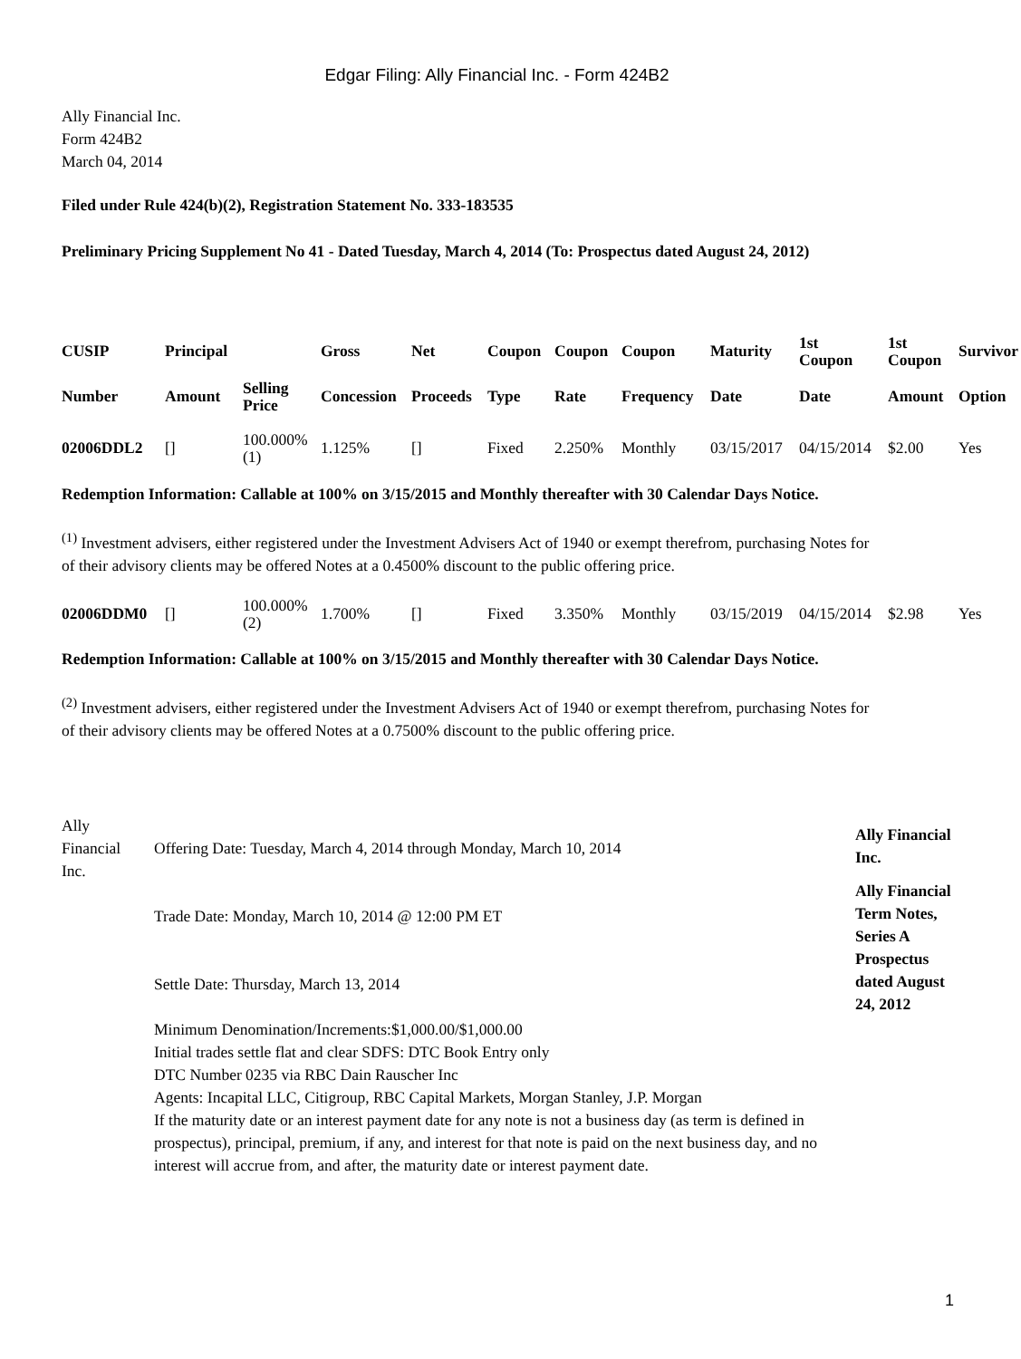Edgar Filing: Ally Financial Inc. - Form 424B2
Ally Financial Inc.
Form 424B2
March 04, 2014
Filed under Rule 424(b)(2), Registration Statement No. 333-183535
Preliminary Pricing Supplement No 41 - Dated Tuesday, March 4, 2014 (To: Prospectus dated August 24, 2012)
| CUSIP | Principal | | Gross | Net | Coupon | Coupon | Coupon | Maturity | 1st Coupon | 1st Coupon | Survivor |
| Number | Amount | Selling Price | Concession | Proceeds | Type | Rate | Frequency | Date | Date | Amount | Option |
| 02006DDL2 | [] | 100.000% (1) | 1.125% | [] | Fixed | 2.250% | Monthly | 03/15/2017 | 04/15/2014 | $2.00 | Yes |
Redemption Information: Callable at 100% on 3/15/2015 and Monthly thereafter with 30 Calendar Days Notice.
<sup>(1)</sup> Investment advisers, either registered under the Investment Advisers Act of 1940 or exempt therefrom, purchasing Notes for
of their advisory clients may be offered Notes at a 0.4500% discount to the public offering price.
| 02006DDM0 | [] | 100.000% (2) | 1.700% | [] | Fixed | 3.350% | Monthly | 03/15/2019 | 04/15/2014 | $2.98 | Yes |
Redemption Information: Callable at 100% on 3/15/2015 and Monthly thereafter with 30 Calendar Days Notice.
<sup>(2)</sup> Investment advisers, either registered under the Investment Advisers Act of 1940 or exempt therefrom, purchasing Notes for
of their advisory clients may be offered Notes at a 0.7500% discount to the public offering price.
| Ally Financial Inc. | Offering Date: Tuesday, March 4, 2014 through Monday, March 10, 2014 Trade Date: Monday, March 10, 2014 @ 12:00 PM ET Settle Date: Thursday, March 13, 2014 Minimum Denomination/Increments:$1,000.00/$1,000.00 Initial trades settle flat and clear SDFS: DTC Book Entry only DTC Number 0235 via RBC Dain Rauscher Inc Agents: Incapital LLC, Citigroup, RBC Capital Markets, Morgan Stanley, J.P. Morgan If the maturity date or an interest payment date for any note is not a business day (as term is defined in prospectus), principal, premium, if any, and interest for that note is paid on the next business day, and no interest will accrue from, and after, the maturity date or interest payment date. | Ally Financial Inc. Ally Financial Term Notes, Series A Prospectus dated August 24, 2012 |
1